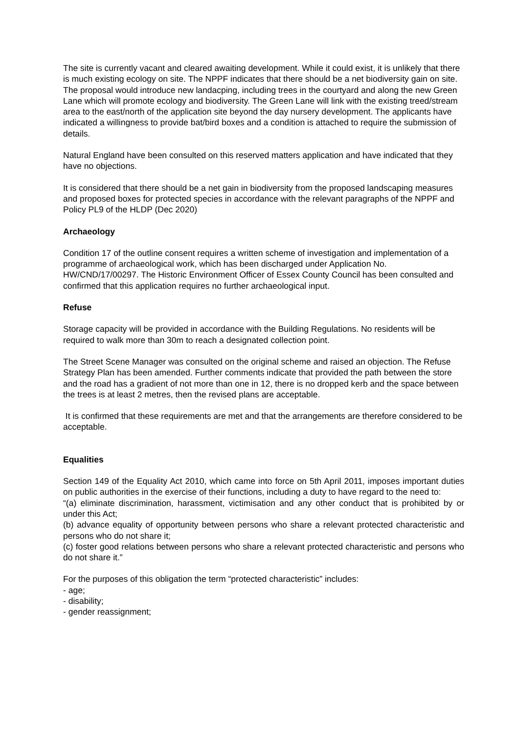The site is currently vacant and cleared awaiting development. While it could exist, it is unlikely that there is much existing ecology on site. The NPPF indicates that there should be a net biodiversity gain on site. The proposal would introduce new landacping, including trees in the courtyard and along the new Green Lane which will promote ecology and biodiversity. The Green Lane will link with the existing treed/stream area to the east/north of the application site beyond the day nursery development. The applicants have indicated a willingness to provide bat/bird boxes and a condition is attached to require the submission of details.
Natural England have been consulted on this reserved matters application and have indicated that they have no objections.
It is considered that there should be a net gain in biodiversity from the proposed landscaping measures and proposed boxes for protected species in accordance with the relevant paragraphs of the NPPF and Policy PL9 of the HLDP (Dec 2020)
Archaeology
Condition 17 of the outline consent requires a written scheme of investigation and implementation of a programme of archaeological work, which has been discharged under Application No. HW/CND/17/00297. The Historic Environment Officer of Essex County Council has been consulted and confirmed that this application requires no further archaeological input.
Refuse
Storage capacity will be provided in accordance with the Building Regulations. No residents will be required to walk more than 30m to reach a designated collection point.
The Street Scene Manager was consulted on the original scheme and raised an objection. The Refuse Strategy Plan has been amended. Further comments indicate that provided the path between the store and the road has a gradient of not more than one in 12, there is no dropped kerb and the space between the trees is at least 2 metres, then the revised plans are acceptable.
It is confirmed that these requirements are met and that the arrangements are therefore considered to be acceptable.
Equalities
Section 149 of the Equality Act 2010, which came into force on 5th April 2011, imposes important duties on public authorities in the exercise of their functions, including a duty to have regard to the need to:
“(a) eliminate discrimination, harassment, victimisation and any other conduct that is prohibited by or under this Act;
(b) advance equality of opportunity between persons who share a relevant protected characteristic and persons who do not share it;
(c) foster good relations between persons who share a relevant protected characteristic and persons who do not share it.”
For the purposes of this obligation the term “protected characteristic” includes:
- age;
- disability;
- gender reassignment;